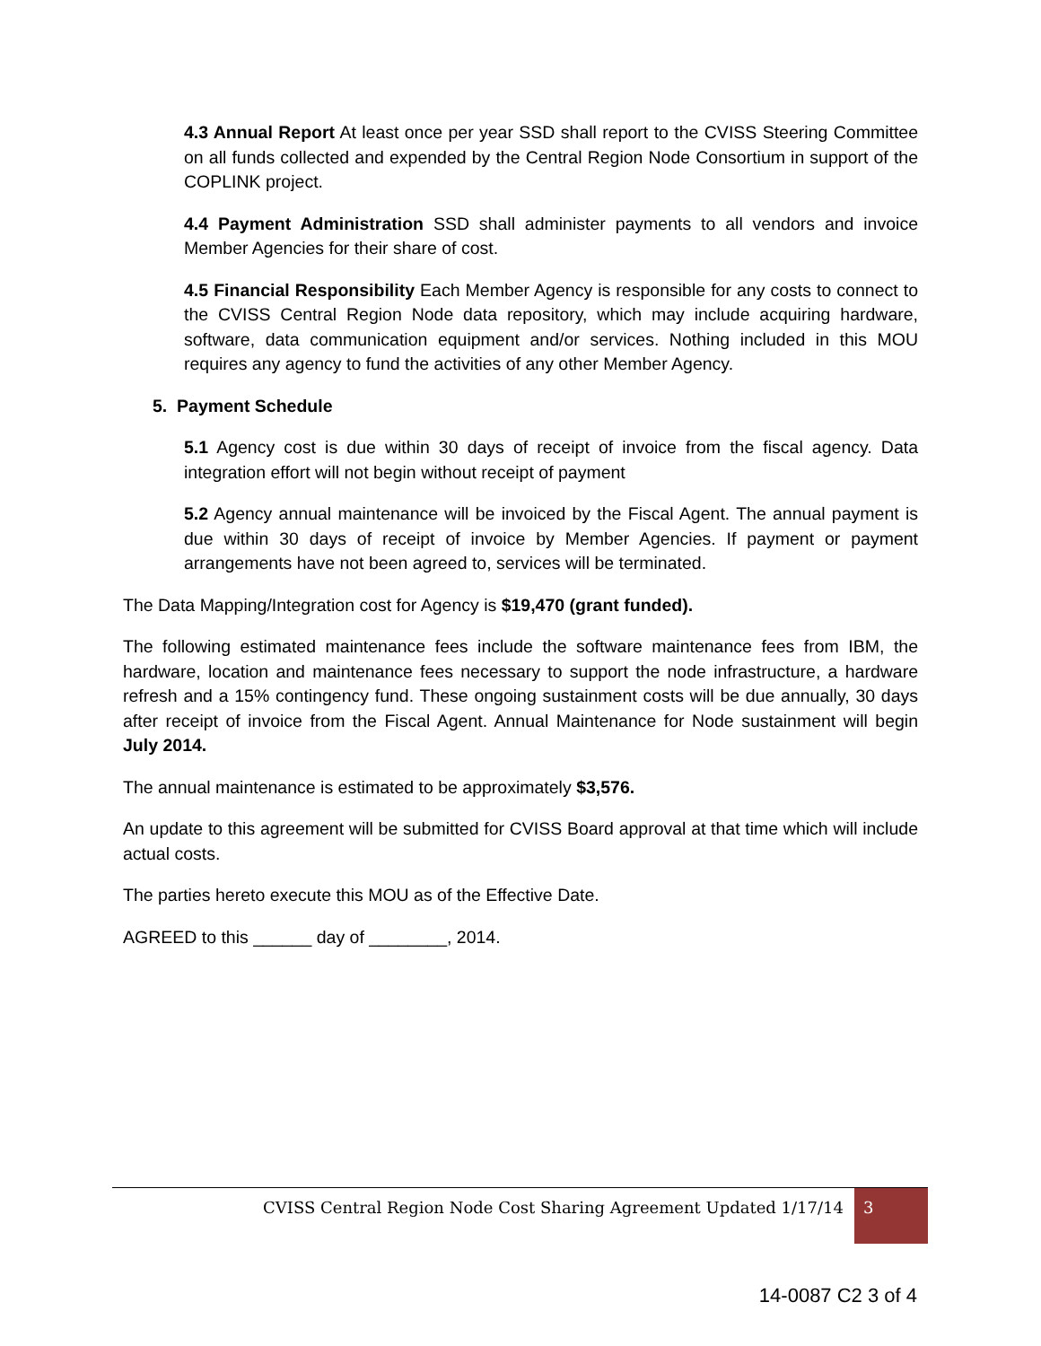4.3 Annual Report At least once per year SSD shall report to the CVISS Steering Committee on all funds collected and expended by the Central Region Node Consortium in support of the COPLINK project.
4.4 Payment Administration SSD shall administer payments to all vendors and invoice Member Agencies for their share of cost.
4.5 Financial Responsibility Each Member Agency is responsible for any costs to connect to the CVISS Central Region Node data repository, which may include acquiring hardware, software, data communication equipment and/or services. Nothing included in this MOU requires any agency to fund the activities of any other Member Agency.
5. Payment Schedule
5.1 Agency cost is due within 30 days of receipt of invoice from the fiscal agency. Data integration effort will not begin without receipt of payment
5.2 Agency annual maintenance will be invoiced by the Fiscal Agent. The annual payment is due within 30 days of receipt of invoice by Member Agencies. If payment or payment arrangements have not been agreed to, services will be terminated.
The Data Mapping/Integration cost for Agency is $19,470 (grant funded).
The following estimated maintenance fees include the software maintenance fees from IBM, the hardware, location and maintenance fees necessary to support the node infrastructure, a hardware refresh and a 15% contingency fund. These ongoing sustainment costs will be due annually, 30 days after receipt of invoice from the Fiscal Agent. Annual Maintenance for Node sustainment will begin July 2014.
The annual maintenance is estimated to be approximately $3,576.
An update to this agreement will be submitted for CVISS Board approval at that time which will include actual costs.
The parties hereto execute this MOU as of the Effective Date.
AGREED to this ______ day of ________, 2014.
CVISS Central Region Node Cost Sharing Agreement Updated 1/17/14
3
14-0087 C2 3 of 4